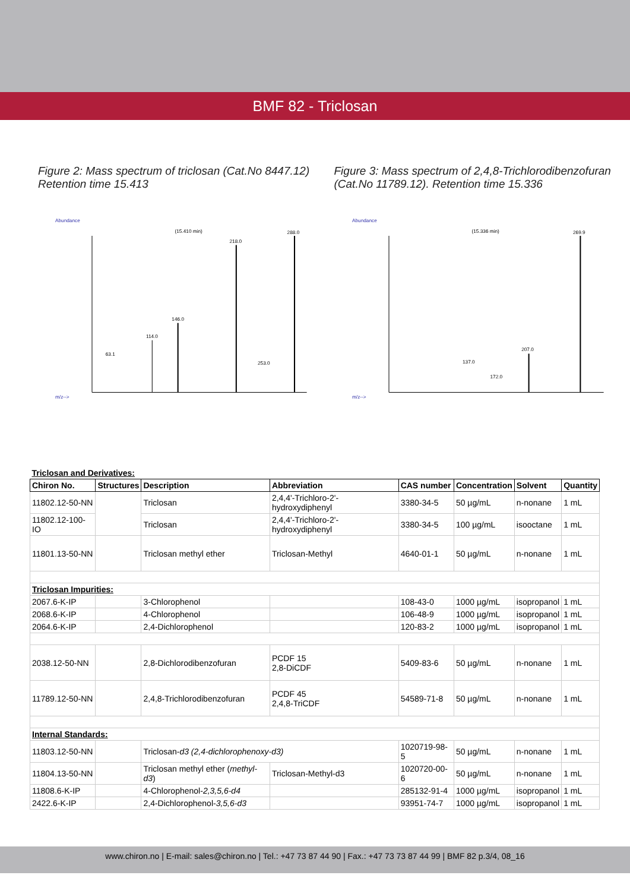BMF 82 - Triclosan
Figure 2: Mass spectrum of triclosan (Cat.No 8447.12) Retention time 15.413
Figure 3: Mass spectrum of 2,4,8-Trichlorodibenzofuran (Cat.No 11789.12). Retention time 15.336
Abundance
(15.410 min)
218.0
288.0
146.0
114.0
63.1
253.0
m/z-->
Abundance
(15.336 min)
269.9
207.0
137.0
172.0
m/z-->
| Triclosan and Derivatives: | | | | | | | |
| Chiron No. | Structures | Description | Abbreviation | CAS number | Concentration | Solvent | Quantity |
| 11802.12-50-NN | | Triclosan | 2,4,4'-Trichloro-2'-hydroxydiphenyl | 3380-34-5 | 50 µg/mL | n-nonane | 1 mL |
| 11802.12-100-IO | | Triclosan | 2,4,4'-Trichloro-2'-hydroxydiphenyl | 3380-34-5 | 100 µg/mL | isooctane | 1 mL |
| 11801.13-50-NN | | Triclosan methyl ether | Triclosan-Methyl | 4640-01-1 | 50 µg/mL | n-nonane | 1 mL |
| Triclosan Impurities: | | | | | | | |
| 2067.6-K-IP | | 3-Chlorophenol | | 108-43-0 | 1000 µg/mL | isopropanol | 1 mL |
| 2068.6-K-IP | | 4-Chlorophenol | | 106-48-9 | 1000 µg/mL | isopropanol | 1 mL |
| 2064.6-K-IP | | 2,4-Dichlorophenol | | 120-83-2 | 1000 µg/mL | isopropanol | 1 mL |
| 2038.12-50-NN | | 2,8-Dichlorodibenzofuran | PCDF 15 2,8-DiCDF | 5409-83-6 | 50 µg/mL | n-nonane | 1 mL |
| 11789.12-50-NN | | 2,4,8-Trichlorodibenzofuran | PCDF 45 2,4,8-TriCDF | 54589-71-8 | 50 µg/mL | n-nonane | 1 mL |
| Internal Standards: | | | | | | | |
| 11803.12-50-NN | | Triclosan- d3 (2,4-dichlorophenoxy-d3) | | 1020719-98-5 | 50 µg/mL | n-nonane | 1 mL |
| 11804.13-50-NN | | Triclosan methyl ether ( methyl-d3 ) | Triclosan-Methyl-d3 | 1020720-00-6 | 50 µg/mL | n-nonane | 1 mL |
| 11808.6-K-IP | | 4-Chlorophenol- 2,3,5,6-d4 | | 285132-91-4 | 1000 µg/mL | isopropanol | 1 mL |
| 2422.6-K-IP | | 2,4-Dichlorophenol- 3,5,6-d3 | | 93951-74-7 | 1000 µg/mL | isopropanol | 1 mL |
www.chiron.no | E-mail: sales@chiron.no | Tel.: +47 73 87 44 90 | Fax.: +47 73 73 87 44 99 | BMF 82 p.3/4, 08_16